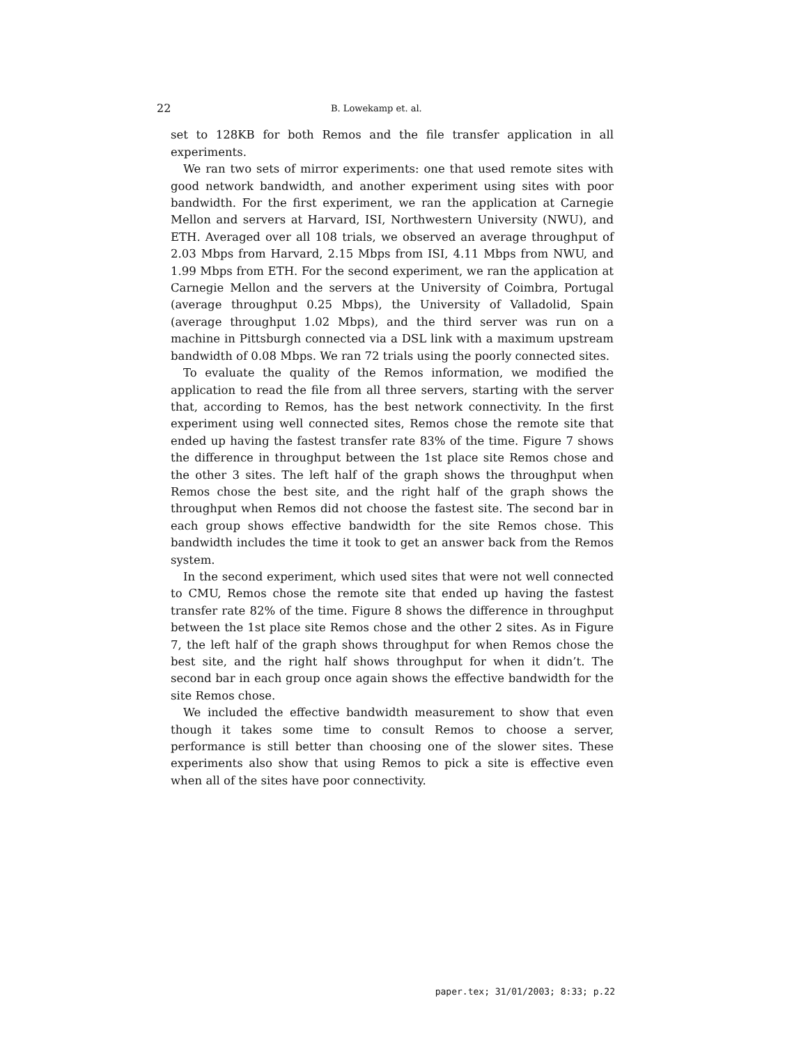22 B. Lowekamp et. al.
set to 128KB for both Remos and the file transfer application in all experiments.
We ran two sets of mirror experiments: one that used remote sites with good network bandwidth, and another experiment using sites with poor bandwidth. For the first experiment, we ran the application at Carnegie Mellon and servers at Harvard, ISI, Northwestern University (NWU), and ETH. Averaged over all 108 trials, we observed an average throughput of 2.03 Mbps from Harvard, 2.15 Mbps from ISI, 4.11 Mbps from NWU, and 1.99 Mbps from ETH. For the second experiment, we ran the application at Carnegie Mellon and the servers at the University of Coimbra, Portugal (average throughput 0.25 Mbps), the University of Valladolid, Spain (average throughput 1.02 Mbps), and the third server was run on a machine in Pittsburgh connected via a DSL link with a maximum upstream bandwidth of 0.08 Mbps. We ran 72 trials using the poorly connected sites.
To evaluate the quality of the Remos information, we modified the application to read the file from all three servers, starting with the server that, according to Remos, has the best network connectivity. In the first experiment using well connected sites, Remos chose the remote site that ended up having the fastest transfer rate 83% of the time. Figure 7 shows the difference in throughput between the 1st place site Remos chose and the other 3 sites. The left half of the graph shows the throughput when Remos chose the best site, and the right half of the graph shows the throughput when Remos did not choose the fastest site. The second bar in each group shows effective bandwidth for the site Remos chose. This bandwidth includes the time it took to get an answer back from the Remos system.
In the second experiment, which used sites that were not well connected to CMU, Remos chose the remote site that ended up having the fastest transfer rate 82% of the time. Figure 8 shows the difference in throughput between the 1st place site Remos chose and the other 2 sites. As in Figure 7, the left half of the graph shows throughput for when Remos chose the best site, and the right half shows throughput for when it didn’t. The second bar in each group once again shows the effective bandwidth for the site Remos chose.
We included the effective bandwidth measurement to show that even though it takes some time to consult Remos to choose a server, performance is still better than choosing one of the slower sites. These experiments also show that using Remos to pick a site is effective even when all of the sites have poor connectivity.
paper.tex; 31/01/2003; 8:33; p.22